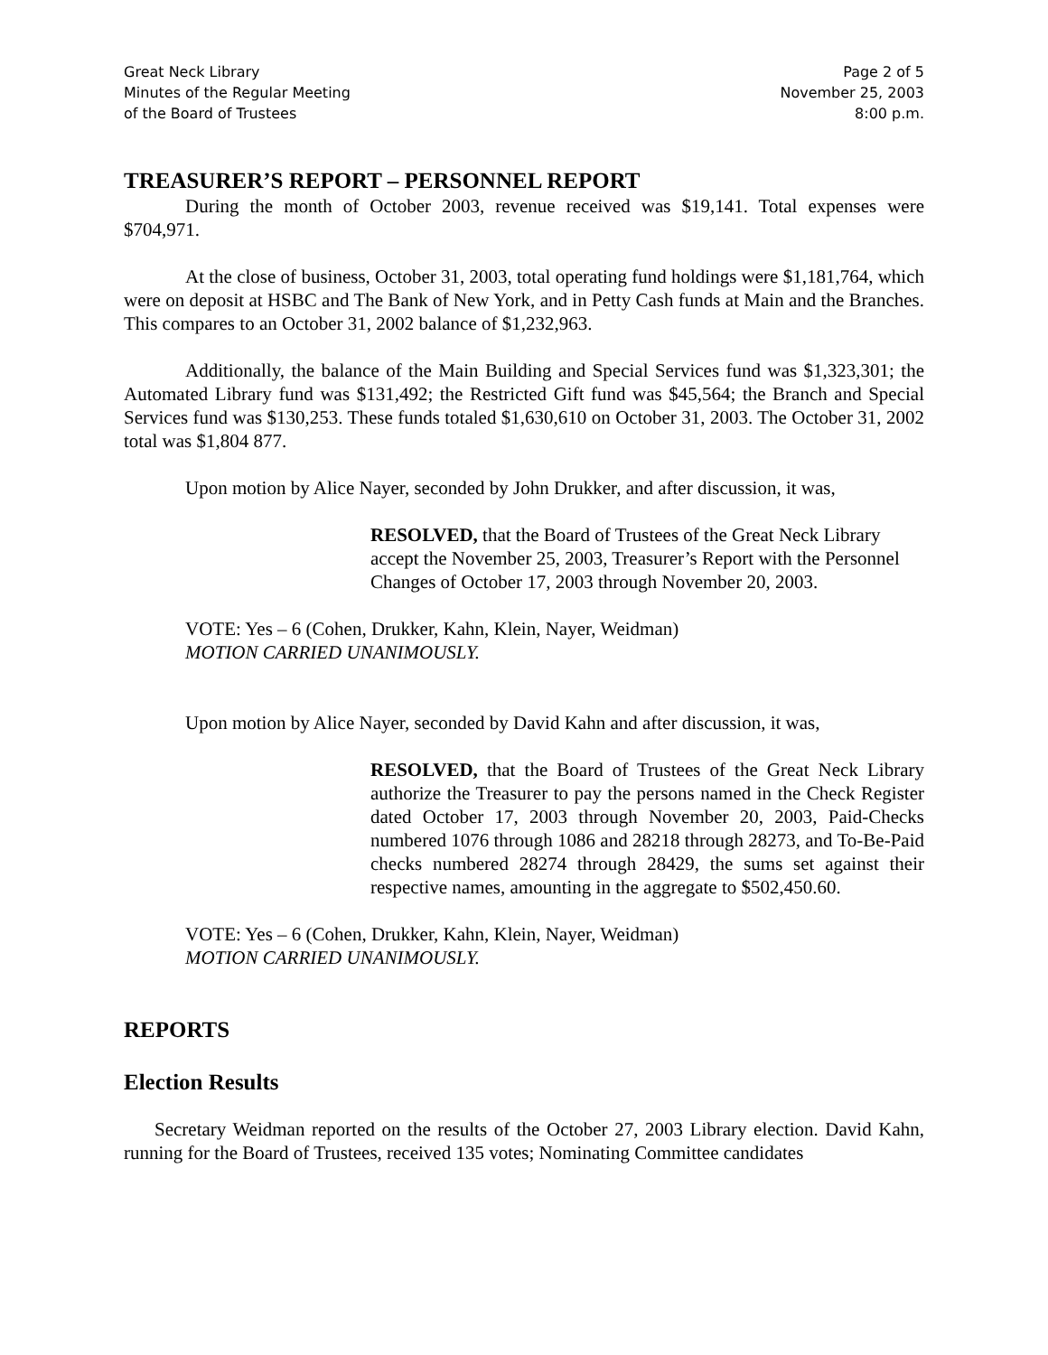Great Neck Library
Minutes of the Regular Meeting
of the Board of Trustees
Page 2 of 5
November 25, 2003
8:00 p.m.
TREASURER’S REPORT – PERSONNEL REPORT
During the month of October 2003, revenue received was $19,141. Total expenses were $704,971.
At the close of business, October 31, 2003, total operating fund holdings were $1,181,764, which were on deposit at HSBC and The Bank of New York, and in Petty Cash funds at Main and the Branches. This compares to an October 31, 2002 balance of $1,232,963.
Additionally, the balance of the Main Building and Special Services fund was $1,323,301; the Automated Library fund was $131,492; the Restricted Gift fund was $45,564; the Branch and Special Services fund was $130,253. These funds totaled $1,630,610 on October 31, 2003. The October 31, 2002 total was $1,804 877.
Upon motion by Alice Nayer, seconded by John Drukker, and after discussion, it was,
RESOLVED, that the Board of Trustees of the Great Neck Library accept the November 25, 2003, Treasurer’s Report with the Personnel Changes of October 17, 2003 through November 20, 2003.
VOTE: Yes – 6 (Cohen, Drukker, Kahn, Klein, Nayer, Weidman)
MOTION CARRIED UNANIMOUSLY.
Upon motion by Alice Nayer, seconded by David Kahn and after discussion, it was,
RESOLVED, that the Board of Trustees of the Great Neck Library authorize the Treasurer to pay the persons named in the Check Register dated October 17, 2003 through November 20, 2003, Paid-Checks numbered 1076 through 1086 and 28218 through 28273, and To-Be-Paid checks numbered 28274 through 28429, the sums set against their respective names, amounting in the aggregate to $502,450.60.
VOTE: Yes – 6 (Cohen, Drukker, Kahn, Klein, Nayer, Weidman)
MOTION CARRIED UNANIMOUSLY.
REPORTS
Election Results
Secretary Weidman reported on the results of the October 27, 2003 Library election. David Kahn, running for the Board of Trustees, received 135 votes; Nominating Committee candidates